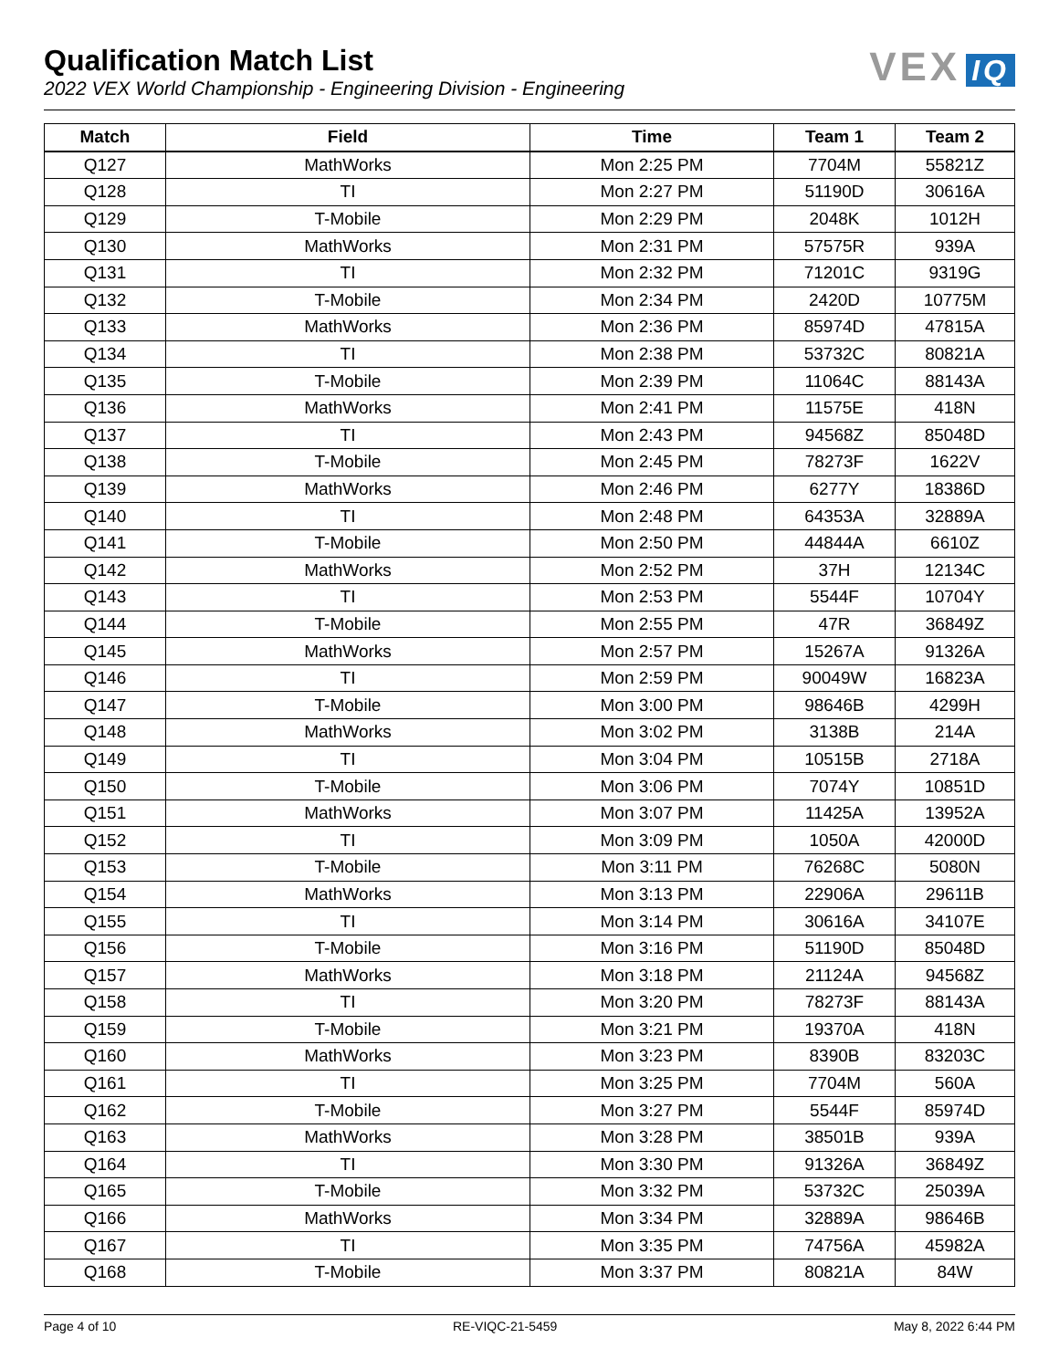Qualification Match List
2022 VEX World Championship - Engineering Division - Engineering
VEX IQ
| Match | Field | Time | Team 1 | Team 2 |
| --- | --- | --- | --- | --- |
| Q127 | MathWorks | Mon 2:25 PM | 7704M | 55821Z |
| Q128 | TI | Mon 2:27 PM | 51190D | 30616A |
| Q129 | T-Mobile | Mon 2:29 PM | 2048K | 1012H |
| Q130 | MathWorks | Mon 2:31 PM | 57575R | 939A |
| Q131 | TI | Mon 2:32 PM | 71201C | 9319G |
| Q132 | T-Mobile | Mon 2:34 PM | 2420D | 10775M |
| Q133 | MathWorks | Mon 2:36 PM | 85974D | 47815A |
| Q134 | TI | Mon 2:38 PM | 53732C | 80821A |
| Q135 | T-Mobile | Mon 2:39 PM | 11064C | 88143A |
| Q136 | MathWorks | Mon 2:41 PM | 11575E | 418N |
| Q137 | TI | Mon 2:43 PM | 94568Z | 85048D |
| Q138 | T-Mobile | Mon 2:45 PM | 78273F | 1622V |
| Q139 | MathWorks | Mon 2:46 PM | 6277Y | 18386D |
| Q140 | TI | Mon 2:48 PM | 64353A | 32889A |
| Q141 | T-Mobile | Mon 2:50 PM | 44844A | 6610Z |
| Q142 | MathWorks | Mon 2:52 PM | 37H | 12134C |
| Q143 | TI | Mon 2:53 PM | 5544F | 10704Y |
| Q144 | T-Mobile | Mon 2:55 PM | 47R | 36849Z |
| Q145 | MathWorks | Mon 2:57 PM | 15267A | 91326A |
| Q146 | TI | Mon 2:59 PM | 90049W | 16823A |
| Q147 | T-Mobile | Mon 3:00 PM | 98646B | 4299H |
| Q148 | MathWorks | Mon 3:02 PM | 3138B | 214A |
| Q149 | TI | Mon 3:04 PM | 10515B | 2718A |
| Q150 | T-Mobile | Mon 3:06 PM | 7074Y | 10851D |
| Q151 | MathWorks | Mon 3:07 PM | 11425A | 13952A |
| Q152 | TI | Mon 3:09 PM | 1050A | 42000D |
| Q153 | T-Mobile | Mon 3:11 PM | 76268C | 5080N |
| Q154 | MathWorks | Mon 3:13 PM | 22906A | 29611B |
| Q155 | TI | Mon 3:14 PM | 30616A | 34107E |
| Q156 | T-Mobile | Mon 3:16 PM | 51190D | 85048D |
| Q157 | MathWorks | Mon 3:18 PM | 21124A | 94568Z |
| Q158 | TI | Mon 3:20 PM | 78273F | 88143A |
| Q159 | T-Mobile | Mon 3:21 PM | 19370A | 418N |
| Q160 | MathWorks | Mon 3:23 PM | 8390B | 83203C |
| Q161 | TI | Mon 3:25 PM | 7704M | 560A |
| Q162 | T-Mobile | Mon 3:27 PM | 5544F | 85974D |
| Q163 | MathWorks | Mon 3:28 PM | 38501B | 939A |
| Q164 | TI | Mon 3:30 PM | 91326A | 36849Z |
| Q165 | T-Mobile | Mon 3:32 PM | 53732C | 25039A |
| Q166 | MathWorks | Mon 3:34 PM | 32889A | 98646B |
| Q167 | TI | Mon 3:35 PM | 74756A | 45982A |
| Q168 | T-Mobile | Mon 3:37 PM | 80821A | 84W |
Page 4 of 10 RE-VIQC-21-5459 May 8, 2022 6:44 PM